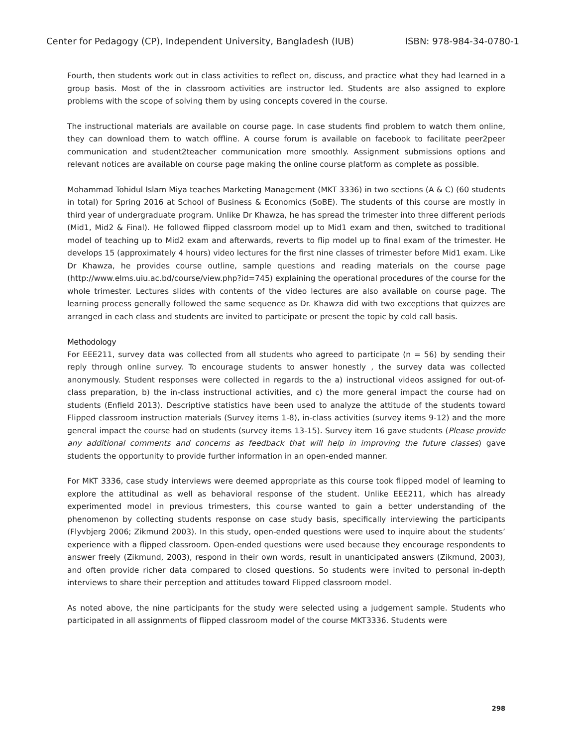Center for Pedagogy (CP), Independent University, Bangladesh (IUB) ISBN: 978-984-34-0780-1
Fourth, then students work out in class activities to reflect on, discuss, and practice what they had learned in a group basis. Most of the in classroom activities are instructor led. Students are also assigned to explore problems with the scope of solving them by using concepts covered in the course.
The instructional materials are available on course page. In case students find problem to watch them online, they can download them to watch offline. A course forum is available on facebook to facilitate peer2peer communication and student2teacher communication more smoothly. Assignment submissions options and relevant notices are available on course page making the online course platform as complete as possible.
Mohammad Tohidul Islam Miya teaches Marketing Management (MKT 3336) in two sections (A & C) (60 students in total) for Spring 2016 at School of Business & Economics (SoBE). The students of this course are mostly in third year of undergraduate program. Unlike Dr Khawza, he has spread the trimester into three different periods (Mid1, Mid2 & Final). He followed flipped classroom model up to Mid1 exam and then, switched to traditional model of teaching up to Mid2 exam and afterwards, reverts to flip model up to final exam of the trimester. He develops 15 (approximately 4 hours) video lectures for the first nine classes of trimester before Mid1 exam. Like Dr Khawza, he provides course outline, sample questions and reading materials on the course page (http://www.elms.uiu.ac.bd/course/view.php?id=745) explaining the operational procedures of the course for the whole trimester. Lectures slides with contents of the video lectures are also available on course page. The learning process generally followed the same sequence as Dr. Khawza did with two exceptions that quizzes are arranged in each class and students are invited to participate or present the topic by cold call basis.
Methodology
For EEE211, survey data was collected from all students who agreed to participate (n = 56) by sending their reply through online survey. To encourage students to answer honestly , the survey data was collected anonymously. Student responses were collected in regards to the a) instructional videos assigned for out-of-class preparation, b) the in-class instructional activities, and c) the more general impact the course had on students (Enfield 2013). Descriptive statistics have been used to analyze the attitude of the students toward Flipped classroom instruction materials (Survey items 1-8), in-class activities (survey items 9-12) and the more general impact the course had on students (survey items 13-15). Survey item 16 gave students (Please provide any additional comments and concerns as feedback that will help in improving the future classes) gave students the opportunity to provide further information in an open-ended manner.
For MKT 3336, case study interviews were deemed appropriate as this course took flipped model of learning to explore the attitudinal as well as behavioral response of the student. Unlike EEE211, which has already experimented model in previous trimesters, this course wanted to gain a better understanding of the phenomenon by collecting students response on case study basis, specifically interviewing the participants (Flyvbjerg 2006; Zikmund 2003). In this study, open-ended questions were used to inquire about the students’ experience with a flipped classroom. Open-ended questions were used because they encourage respondents to answer freely (Zikmund, 2003), respond in their own words, result in unanticipated answers (Zikmund, 2003), and often provide richer data compared to closed questions. So students were invited to personal in-depth interviews to share their perception and attitudes toward Flipped classroom model.
As noted above, the nine participants for the study were selected using a judgement sample. Students who participated in all assignments of flipped classroom model of the course MKT3336. Students were
298